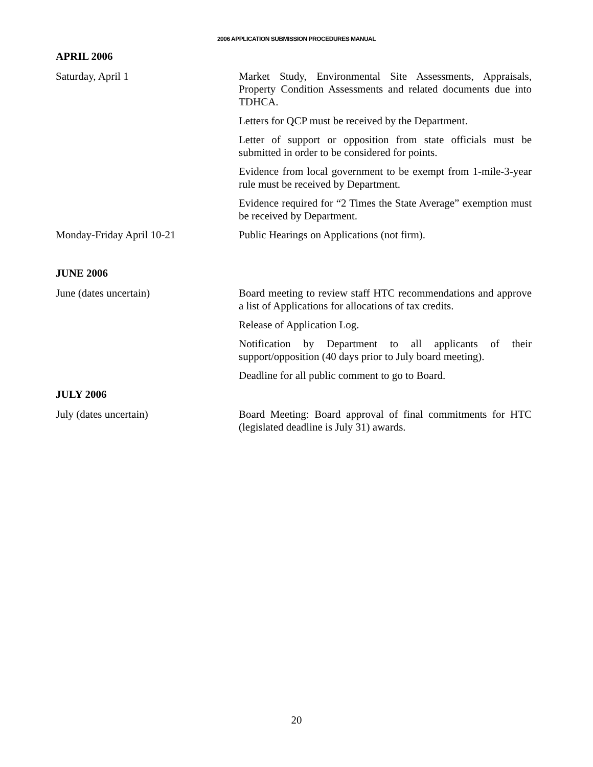2006 APPLICATION SUBMISSION PROCEDURES MANUAL
APRIL 2006
Saturday, April 1 Market Study, Environmental Site Assessments, Appraisals, Property Condition Assessments and related documents due into TDHCA.
Letters for QCP must be received by the Department.
Letter of support or opposition from state officials must be submitted in order to be considered for points.
Evidence from local government to be exempt from 1-mile-3-year rule must be received by Department.
Evidence required for “2 Times the State Average” exemption must be received by Department.
Monday-Friday April 10-21 Public Hearings on Applications (not firm).
JUNE 2006
June (dates uncertain) Board meeting to review staff HTC recommendations and approve a list of Applications for allocations of tax credits.
Release of Application Log.
Notification by Department to all applicants of their support/opposition (40 days prior to July board meeting).
Deadline for all public comment to go to Board.
JULY 2006
July (dates uncertain) Board Meeting: Board approval of final commitments for HTC (legislated deadline is July 31) awards.
20